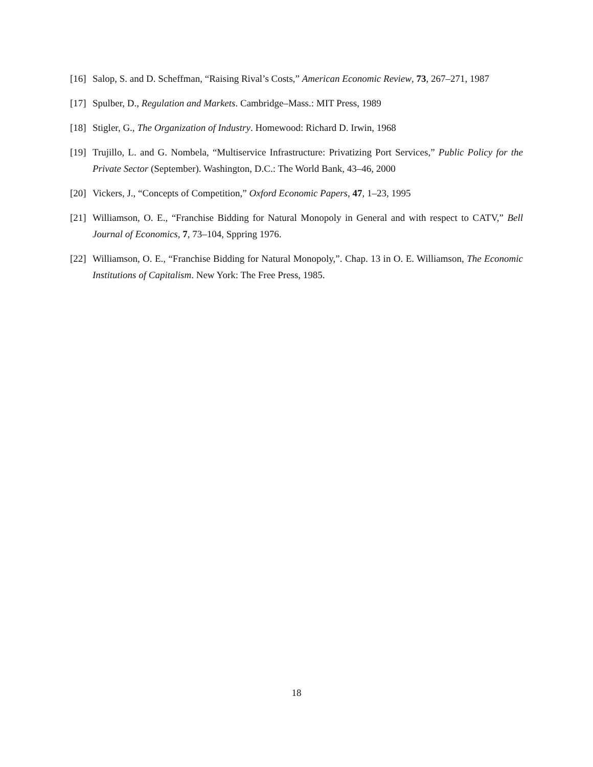[16]
Salop, S. and D. Scheffman, “Raising Rival’s Costs,” American Economic Review, 73, 267–271, 1987
[17]
Spulber, D., Regulation and Markets. Cambridge–Mass.: MIT Press, 1989
[18]
Stigler, G., The Organization of Industry. Homewood: Richard D. Irwin, 1968
[19]
Trujillo, L. and G. Nombela, “Multiservice Infrastructure: Privatizing Port Services,” Public Policy for the Private Sector (September). Washington, D.C.: The World Bank, 43–46, 2000
[20]
Vickers, J., “Concepts of Competition,” Oxford Economic Papers, 47, 1–23, 1995
[21]
Williamson, O. E., “Franchise Bidding for Natural Monopoly in General and with respect to CATV,” Bell Journal of Economics, 7, 73–104, Sppring 1976.
[22]
Williamson, O. E., “Franchise Bidding for Natural Monopoly,”. Chap. 13 in O. E. Williamson, The Economic Institutions of Capitalism. New York: The Free Press, 1985.
18